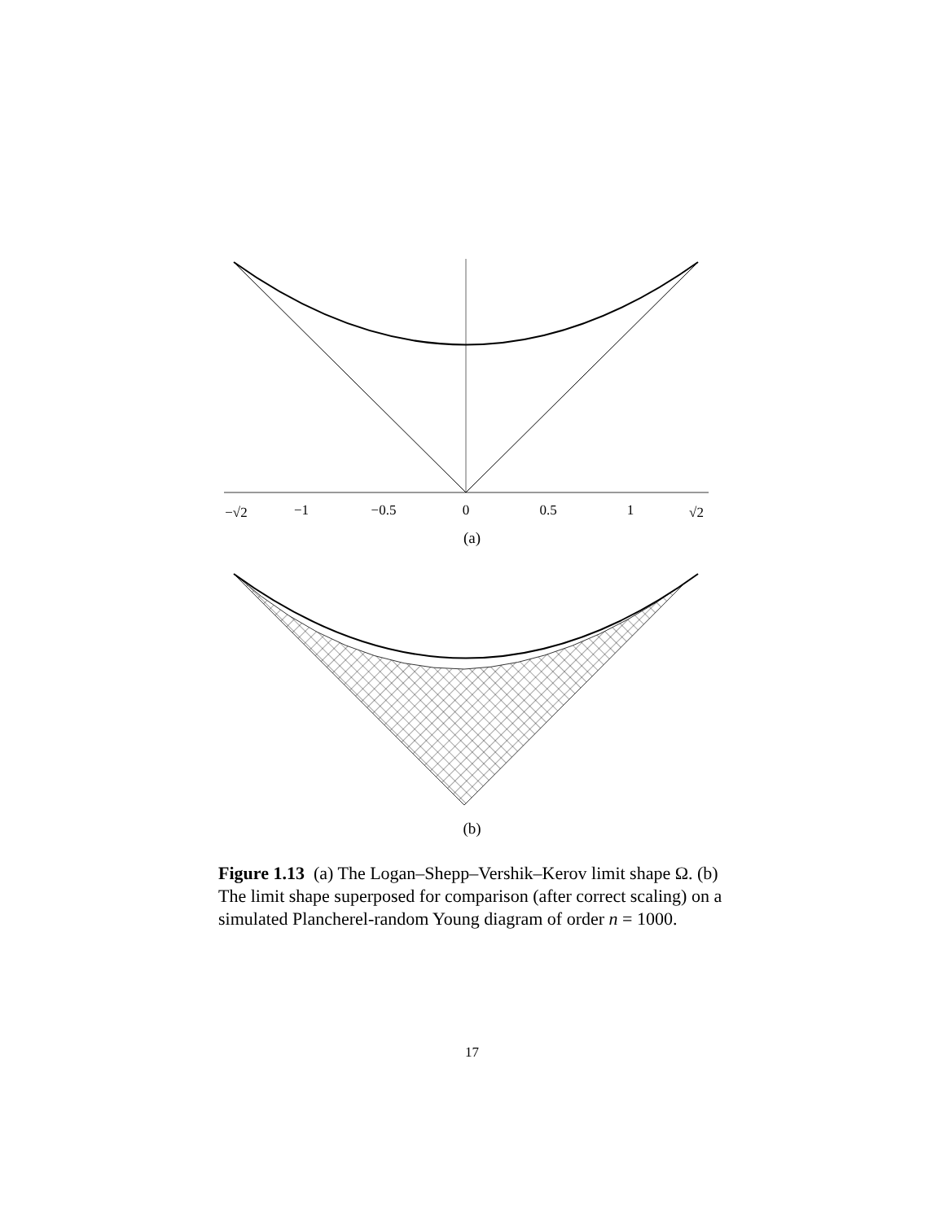−√2
−1
−0.5
0
0.5
1
√2
(a)
(b)
Figure 1.13 (a) The Logan–Shepp–Vershik–Kerov limit shape Ω. (b) The limit shape superposed for comparison (after correct scaling) on a simulated Plancherel-random Young diagram of order n = 1000.
17